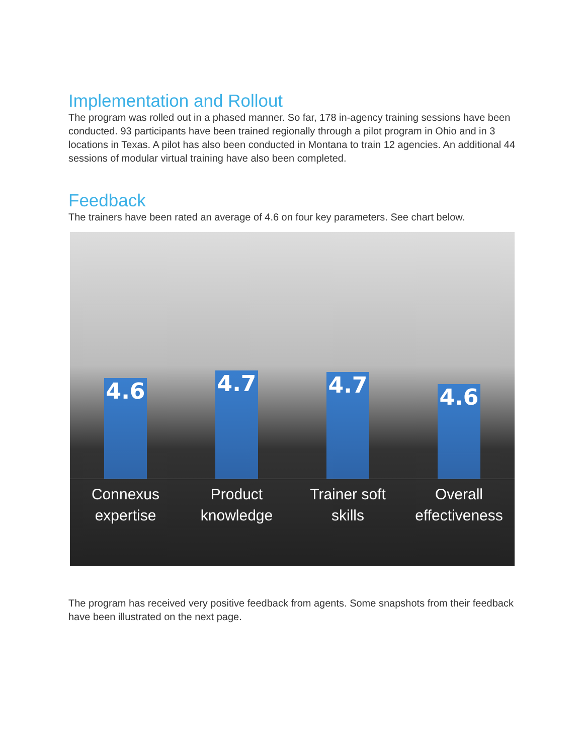Implementation and Rollout
The program was rolled out in a phased manner. So far, 178 in-agency training sessions have been conducted. 93 participants have been trained regionally through a pilot program in Ohio and in 3 locations in Texas. A pilot has also been conducted in Montana to train 12 agencies. An additional 44 sessions of modular virtual training have also been completed.
Feedback
The trainers have been rated an average of 4.6 on four key parameters. See chart below.
4.6
4.7
4.7
4.6
Connexus
expertise
Product
knowledge
Trainer soft
skills
Overall
effectiveness
The program has received very positive feedback from agents. Some snapshots from their feedback have been illustrated on the next page.